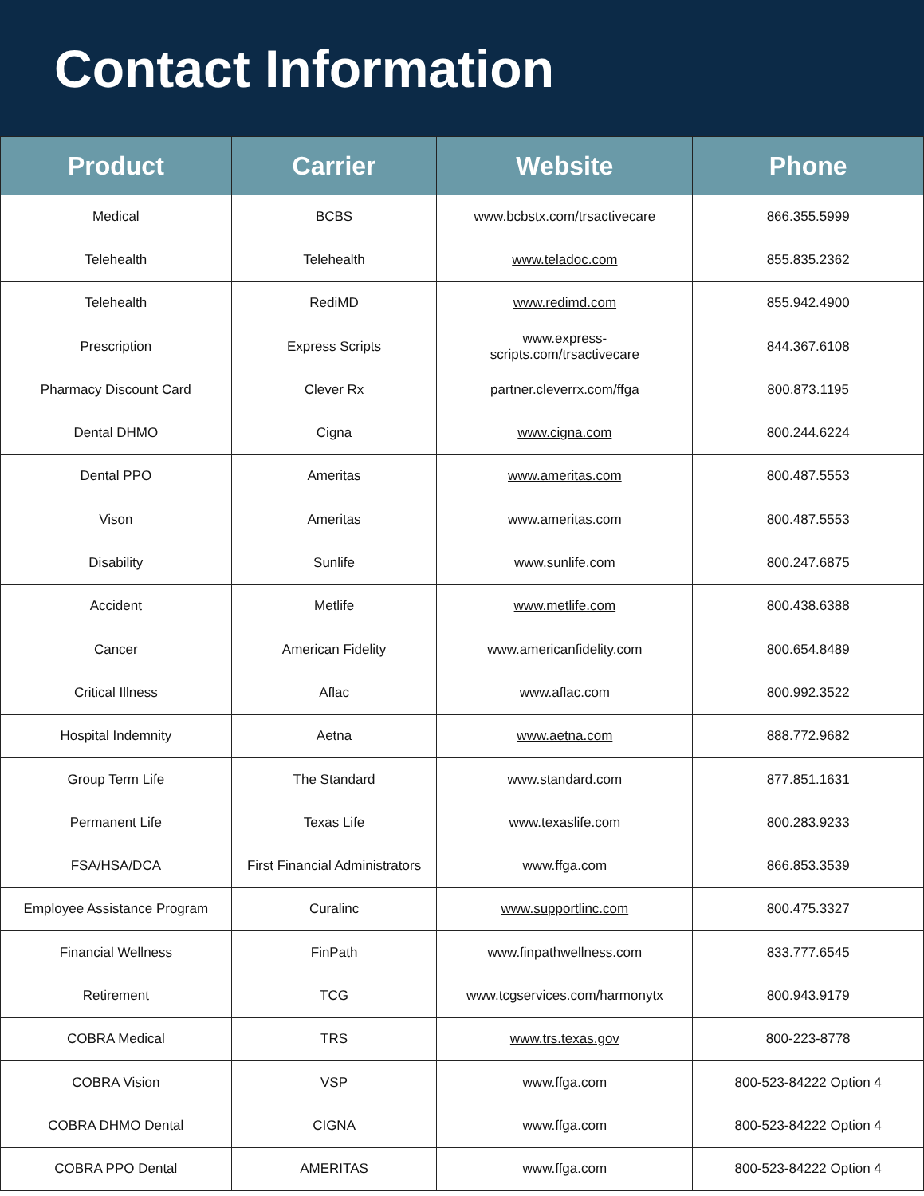Contact Information
| Product | Carrier | Website | Phone |
| --- | --- | --- | --- |
| Medical | BCBS | www.bcbstx.com/trsactivecare | 866.355.5999 |
| Telehealth | Telehealth | www.teladoc.com | 855.835.2362 |
| Telehealth | RediMD | www.redimd.com | 855.942.4900 |
| Prescription | Express Scripts | www.express- scripts.com/trsactivecare | 844.367.6108 |
| Pharmacy Discount Card | Clever Rx | partner.cleverrx.com/ffga | 800.873.1195 |
| Dental DHMO | Cigna | www.cigna.com | 800.244.6224 |
| Dental PPO | Ameritas | www.ameritas.com | 800.487.5553 |
| Vison | Ameritas | www.ameritas.com | 800.487.5553 |
| Disability | Sunlife | www.sunlife.com | 800.247.6875 |
| Accident | Metlife | www.metlife.com | 800.438.6388 |
| Cancer | American Fidelity | www.americanfidelity.com | 800.654.8489 |
| Critical Illness | Aflac | www.aflac.com | 800.992.3522 |
| Hospital Indemnity | Aetna | www.aetna.com | 888.772.9682 |
| Group Term Life | The Standard | www.standard.com | 877.851.1631 |
| Permanent Life | Texas Life | www.texaslife.com | 800.283.9233 |
| FSA/HSA/DCA | First Financial Administrators | www.ffga.com | 866.853.3539 |
| Employee Assistance Program | Curalinc | www.supportlinc.com | 800.475.3327 |
| Financial Wellness | FinPath | www.finpathwellness.com | 833.777.6545 |
| Retirement | TCG | www.tcgservices.com/harmonytx | 800.943.9179 |
| COBRA Medical | TRS | www.trs.texas.gov | 800-223-8778 |
| COBRA Vision | VSP | www.ffga.com | 800-523-84222 Option 4 |
| COBRA DHMO Dental | CIGNA | www.ffga.com | 800-523-84222 Option 4 |
| COBRA PPO Dental | AMERITAS | www.ffga.com | 800-523-84222 Option 4 |